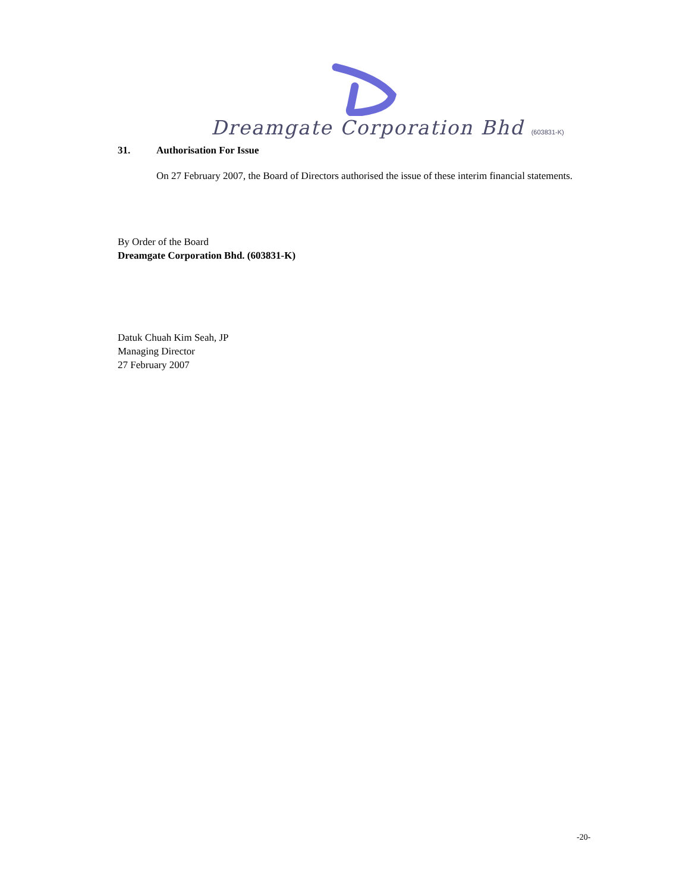Dreamgate Corporation Bhd (603831-K)
31. Authorisation For Issue
On 27 February 2007, the Board of Directors authorised the issue of these interim financial statements.
By Order of the Board
Dreamgate Corporation Bhd. (603831-K)
Datuk Chuah Kim Seah, JP
Managing Director
27 February 2007
-20-